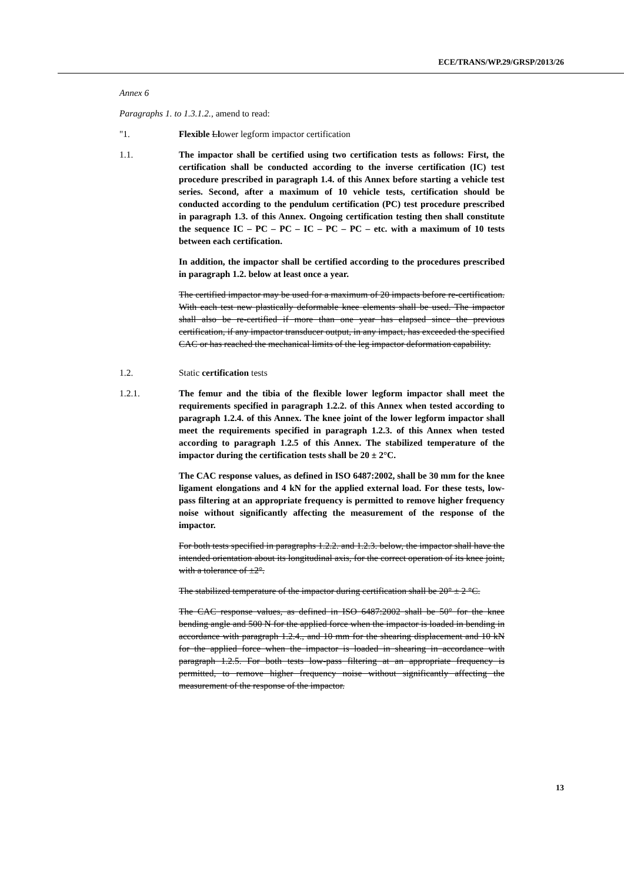ECE/TRANS/WP.29/GRSP/2013/26
Annex 6
Paragraphs 1. to 1.3.1.2., amend to read:
"1. Flexible Llower legform impactor certification
1.1. The impactor shall be certified using two certification tests as follows: First, the certification shall be conducted according to the inverse certification (IC) test procedure prescribed in paragraph 1.4. of this Annex before starting a vehicle test series. Second, after a maximum of 10 vehicle tests, certification should be conducted according to the pendulum certification (PC) test procedure prescribed in paragraph 1.3. of this Annex. Ongoing certification testing then shall constitute the sequence IC – PC – PC – IC – PC – PC – etc. with a maximum of 10 tests between each certification.
In addition, the impactor shall be certified according to the procedures prescribed in paragraph 1.2. below at least once a year.
The certified impactor may be used for a maximum of 20 impacts before re-certification. With each test new plastically deformable knee elements shall be used. The impactor shall also be re-certified if more than one year has elapsed since the previous certification, if any impactor transducer output, in any impact, has exceeded the specified CAC or has reached the mechanical limits of the leg impactor deformation capability.
1.2. Static certification tests
1.2.1. The femur and the tibia of the flexible lower legform impactor shall meet the requirements specified in paragraph 1.2.2. of this Annex when tested according to paragraph 1.2.4. of this Annex. The knee joint of the lower legform impactor shall meet the requirements specified in paragraph 1.2.3. of this Annex when tested according to paragraph 1.2.5 of this Annex. The stabilized temperature of the impactor during the certification tests shall be 20 ± 2°C.
The CAC response values, as defined in ISO 6487:2002, shall be 30 mm for the knee ligament elongations and 4 kN for the applied external load. For these tests, low-pass filtering at an appropriate frequency is permitted to remove higher frequency noise without significantly affecting the measurement of the response of the impactor.
For both tests specified in paragraphs 1.2.2. and 1.2.3. below, the impactor shall have the intended orientation about its longitudinal axis, for the correct operation of its knee joint, with a tolerance of ±2°.
The stabilized temperature of the impactor during certification shall be 20° ± 2 °C.
The CAC response values, as defined in ISO 6487:2002 shall be 50° for the knee bending angle and 500 N for the applied force when the impactor is loaded in bending in accordance with paragraph 1.2.4., and 10 mm for the shearing displacement and 10 kN for the applied force when the impactor is loaded in shearing in accordance with paragraph 1.2.5. For both tests low-pass filtering at an appropriate frequency is permitted, to remove higher frequency noise without significantly affecting the measurement of the response of the impactor.
13